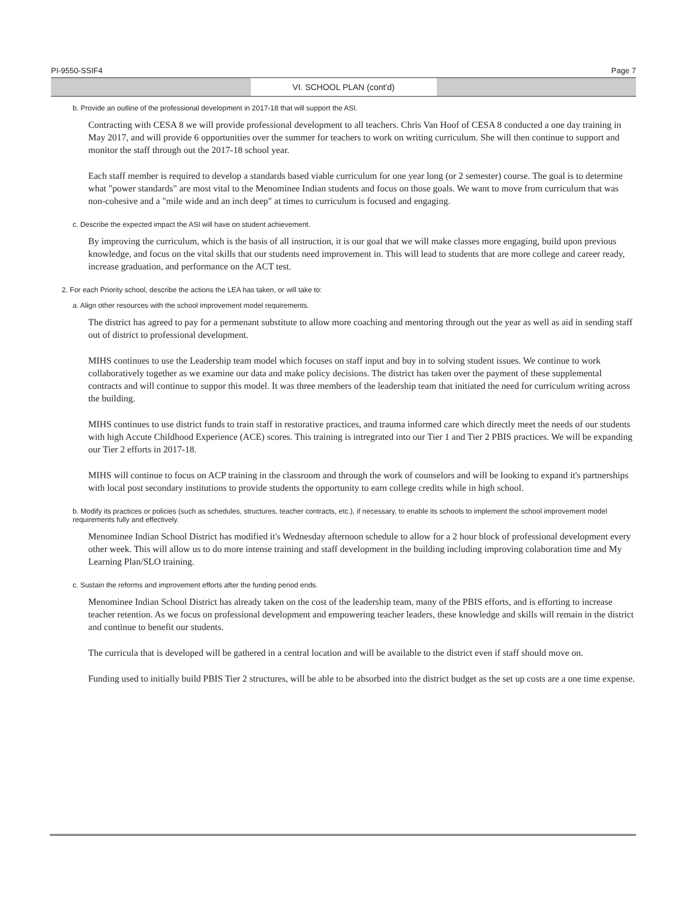PI-9550-SSIF4 Page 7
VI. SCHOOL PLAN (cont'd)
b. Provide an outline of the professional development in 2017-18 that will support the ASI.
Contracting with CESA 8 we will provide professional development to all teachers. Chris Van Hoof of CESA 8 conducted a one day training in May 2017, and will provide 6 opportunities over the summer for teachers to work on writing curriculum. She will then continue to support and monitor the staff through out the 2017-18 school year.
Each staff member is required to develop a standards based viable curriculum for one year long (or 2 semester) course. The goal is to determine what "power standards" are most vital to the Menominee Indian students and focus on those goals. We want to move from curriculum that was non-cohesive and a "mile wide and an inch deep" at times to curriculum is focused and engaging.
c. Describe the expected impact the ASI will have on student achievement.
By improving the curriculum, which is the basis of all instruction, it is our goal that we will make classes more engaging, build upon previous knowledge, and focus on the vital skills that our students need improvement in. This will lead to students that are more college and career ready, increase graduation, and performance on the ACT test.
2. For each Priority school, describe the actions the LEA has taken, or will take to:
a. Align other resources with the school improvement model requirements.
The district has agreed to pay for a permenant substitute to allow more coaching and mentoring through out the year as well as aid in sending staff out of district to professional development.
MIHS continues to use the Leadership team model which focuses on staff input and buy in to solving student issues. We continue to work collaboratively together as we examine our data and make policy decisions. The district has taken over the payment of these supplemental contracts and will continue to suppor this model. It was three members of the leadership team that initiated the need for curriculum writing across the building.
MIHS continues to use district funds to train staff in restorative practices, and trauma informed care which directly meet the needs of our students with high Accute Childhood Experience (ACE) scores. This training is intregrated into our Tier 1 and Tier 2 PBIS practices. We will be expanding our Tier 2 efforts in 2017-18.
MIHS will continue to focus on ACP training in the classroom and through the work of counselors and will be looking to expand it's partnerships with local post secondary institutions to provide students the opportunity to earn college credits while in high school.
b. Modify its practices or policies (such as schedules, structures, teacher contracts, etc.), if necessary, to enable its schools to implement the school improvement model requirements fully and effectively.
Menominee Indian School District has modified it's Wednesday afternoon schedule to allow for a 2 hour block of professional development every other week. This will allow us to do more intense training and staff development in the building including improving colaboration time and My Learning Plan/SLO training.
c. Sustain the reforms and improvement efforts after the funding period ends.
Menominee Indian School District has already taken on the cost of the leadership team, many of the PBIS efforts, and is efforting to increase teacher retention. As we focus on professional development and empowering teacher leaders, these knowledge and skills will remain in the district and continue to benefit our students.
The curricula that is developed will be gathered in a central location and will be available to the district even if staff should move on.
Funding used to initially build PBIS Tier 2 structures, will be able to be absorbed into the district budget as the set up costs are a one time expense.